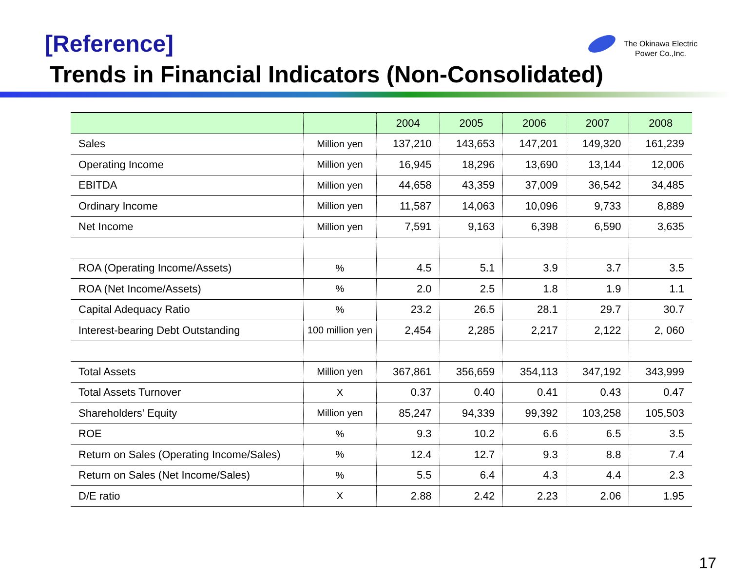The Okinawa Electric
Power Co.,Inc.
[Reference]
Trends in Financial Indicators (Non-Consolidated)
| | | 2004 | 2005 | 2006 | 2007 | 2008 |
| --- | --- | --- | --- | --- | --- | --- |
| Sales | Million yen | 137,210 | 143,653 | 147,201 | 149,320 | 161,239 |
| Operating Income | Million yen | 16,945 | 18,296 | 13,690 | 13,144 | 12,006 |
| EBITDA | Million yen | 44,658 | 43,359 | 37,009 | 36,542 | 34,485 |
| Ordinary Income | Million yen | 11,587 | 14,063 | 10,096 | 9,733 | 8,889 |
| Net Income | Million yen | 7,591 | 9,163 | 6,398 | 6,590 | 3,635 |
| ROA (Operating Income/Assets) | % | 4.5 | 5.1 | 3.9 | 3.7 | 3.5 |
| ROA (Net Income/Assets) | % | 2.0 | 2.5 | 1.8 | 1.9 | 1.1 |
| Capital Adequacy Ratio | % | 23.2 | 26.5 | 28.1 | 29.7 | 30.7 |
| Interest-bearing Debt Outstanding | 100 million yen | 2,454 | 2,285 | 2,217 | 2,122 | 2, 060 |
| Total Assets | Million yen | 367,861 | 356,659 | 354,113 | 347,192 | 343,999 |
| Total Assets Turnover | X | 0.37 | 0.40 | 0.41 | 0.43 | 0.47 |
| Shareholders' Equity | Million yen | 85,247 | 94,339 | 99,392 | 103,258 | 105,503 |
| ROE | % | 9.3 | 10.2 | 6.6 | 6.5 | 3.5 |
| Return on Sales (Operating Income/Sales) | % | 12.4 | 12.7 | 9.3 | 8.8 | 7.4 |
| Return on Sales (Net Income/Sales) | % | 5.5 | 6.4 | 4.3 | 4.4 | 2.3 |
| D/E ratio | X | 2.88 | 2.42 | 2.23 | 2.06 | 1.95 |
17